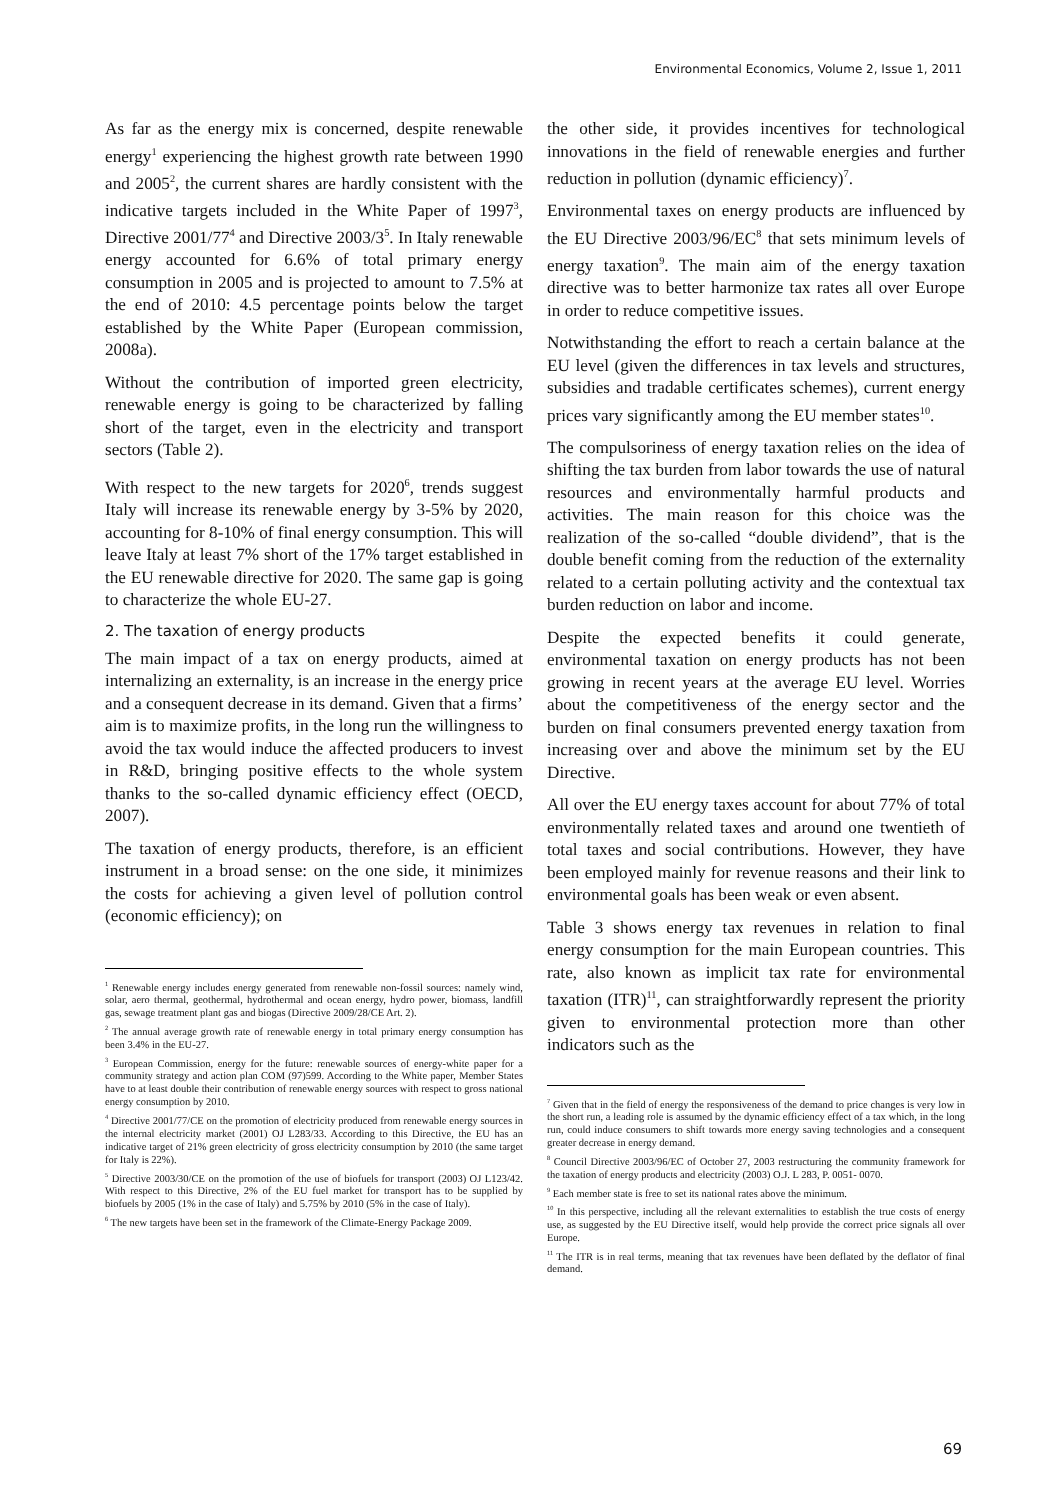Environmental Economics, Volume 2, Issue 1, 2011
As far as the energy mix is concerned, despite renewable energy<sup>1</sup> experiencing the highest growth rate between 1990 and 2005<sup>2</sup>, the current shares are hardly consistent with the indicative targets included in the White Paper of 1997<sup>3</sup>, Directive 2001/77<sup>4</sup> and Directive 2003/3<sup>5</sup>. In Italy renewable energy accounted for 6.6% of total primary energy consumption in 2005 and is projected to amount to 7.5% at the end of 2010: 4.5 percentage points below the target established by the White Paper (European commission, 2008a).
Without the contribution of imported green electricity, renewable energy is going to be characterized by falling short of the target, even in the electricity and transport sectors (Table 2).
With respect to the new targets for 2020<sup>6</sup>, trends suggest Italy will increase its renewable energy by 3-5% by 2020, accounting for 8-10% of final energy consumption. This will leave Italy at least 7% short of the 17% target established in the EU renewable directive for 2020. The same gap is going to characterize the whole EU-27.
2. The taxation of energy products
The main impact of a tax on energy products, aimed at internalizing an externality, is an increase in the energy price and a consequent decrease in its demand. Given that a firms’ aim is to maximize profits, in the long run the willingness to avoid the tax would induce the affected producers to invest in R&D, bringing positive effects to the whole system thanks to the so-called dynamic efficiency effect (OECD, 2007).
The taxation of energy products, therefore, is an efficient instrument in a broad sense: on the one side, it minimizes the costs for achieving a given level of pollution control (economic efficiency); on
<sup>1</sup> Renewable energy includes energy generated from renewable non-fossil sources: namely wind, solar, aero thermal, geothermal, hydrothermal and ocean energy, hydro power, biomass, landfill gas, sewage treatment plant gas and biogas (Directive 2009/28/CE Art. 2).
<sup>2</sup> The annual average growth rate of renewable energy in total primary energy consumption has been 3.4% in the EU-27.
<sup>3</sup> European Commission, energy for the future: renewable sources of energy-white paper for a community strategy and action plan COM (97)599. According to the White paper, Member States have to at least double their contribution of renewable energy sources with respect to gross national energy consumption by 2010.
<sup>4</sup> Directive 2001/77/CE on the promotion of electricity produced from renewable energy sources in the internal electricity market (2001) OJ L283/33. According to this Directive, the EU has an indicative target of 21% green electricity of gross electricity consumption by 2010 (the same target for Italy is 22%).
<sup>5</sup> Directive 2003/30/CE on the promotion of the use of biofuels for transport (2003) OJ L123/42. With respect to this Directive, 2% of the EU fuel market for transport has to be supplied by biofuels by 2005 (1% in the case of Italy) and 5.75% by 2010 (5% in the case of Italy).
<sup>6</sup> The new targets have been set in the framework of the Climate-Energy Package 2009.
the other side, it provides incentives for technological innovations in the field of renewable energies and further reduction in pollution (dynamic efficiency)<sup>7</sup>.
Environmental taxes on energy products are influenced by the EU Directive 2003/96/EC<sup>8</sup> that sets minimum levels of energy taxation<sup>9</sup>. The main aim of the energy taxation directive was to better harmonize tax rates all over Europe in order to reduce competitive issues.
Notwithstanding the effort to reach a certain balance at the EU level (given the differences in tax levels and structures, subsidies and tradable certificates schemes), current energy prices vary significantly among the EU member states<sup>10</sup>.
The compulsoriness of energy taxation relies on the idea of shifting the tax burden from labor towards the use of natural resources and environmentally harmful products and activities. The main reason for this choice was the realization of the so-called “double dividend”, that is the double benefit coming from the reduction of the externality related to a certain polluting activity and the contextual tax burden reduction on labor and income.
Despite the expected benefits it could generate, environmental taxation on energy products has not been growing in recent years at the average EU level. Worries about the competitiveness of the energy sector and the burden on final consumers prevented energy taxation from increasing over and above the minimum set by the EU Directive.
All over the EU energy taxes account for about 77% of total environmentally related taxes and around one twentieth of total taxes and social contributions. However, they have been employed mainly for revenue reasons and their link to environmental goals has been weak or even absent.
Table 3 shows energy tax revenues in relation to final energy consumption for the main European countries. This rate, also known as implicit tax rate for environmental taxation (ITR)<sup>11</sup>, can straightforwardly represent the priority given to environmental protection more than other indicators such as the
<sup>7</sup> Given that in the field of energy the responsiveness of the demand to price changes is very low in the short run, a leading role is assumed by the dynamic efficiency effect of a tax which, in the long run, could induce consumers to shift towards more energy saving technologies and a consequent greater decrease in energy demand.
<sup>8</sup> Council Directive 2003/96/EC of October 27, 2003 restructuring the community framework for the taxation of energy products and electricity (2003) O.J. L 283, P. 0051- 0070.
<sup>9</sup> Each member state is free to set its national rates above the minimum.
<sup>10</sup> In this perspective, including all the relevant externalities to establish the true costs of energy use, as suggested by the EU Directive itself, would help provide the correct price signals all over Europe.
<sup>11</sup> The ITR is in real terms, meaning that tax revenues have been deflated by the deflator of final demand.
69